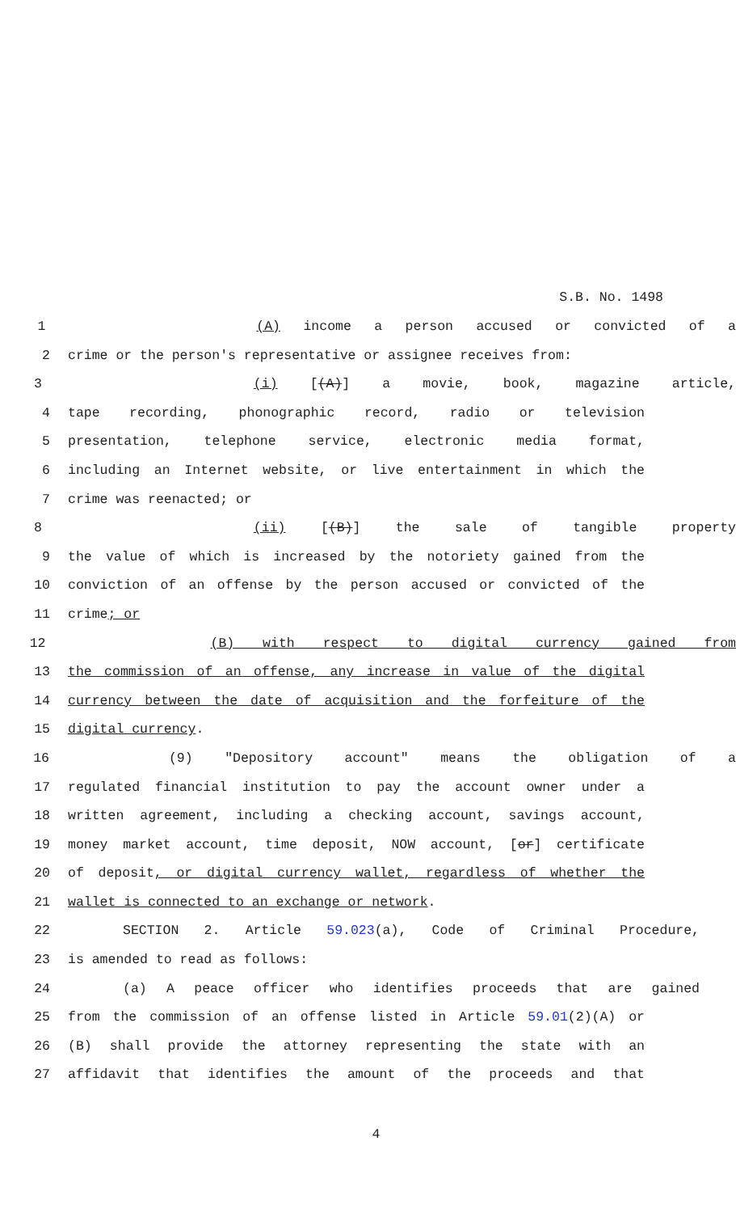S.B. No. 1498
1 (A) income a person accused or convicted of a
2 crime or the person's representative or assignee receives from:
3 (i) [(A)] a movie, book, magazine article,
4 tape recording, phonographic record, radio or television
5 presentation, telephone service, electronic media format,
6 including an Internet website, or live entertainment in which the
7 crime was reenacted; or
8 (ii) [(B)] the sale of tangible property
9 the value of which is increased by the notoriety gained from the
10 conviction of an offense by the person accused or convicted of the
11 crime; or
12 (B) with respect to digital currency gained from
13 the commission of an offense, any increase in value of the digital
14 currency between the date of acquisition and the forfeiture of the
15 digital currency.
16 (9) "Depository account" means the obligation of a
17 regulated financial institution to pay the account owner under a
18 written agreement, including a checking account, savings account,
19 money market account, time deposit, NOW account, [or] certificate
20 of deposit, or digital currency wallet, regardless of whether the
21 wallet is connected to an exchange or network.
22 SECTION 2. Article 59.023(a), Code of Criminal Procedure,
23 is amended to read as follows:
24 (a) A peace officer who identifies proceeds that are gained
25 from the commission of an offense listed in Article 59.01(2)(A) or
26 (B) shall provide the attorney representing the state with an
27 affidavit that identifies the amount of the proceeds and that
4